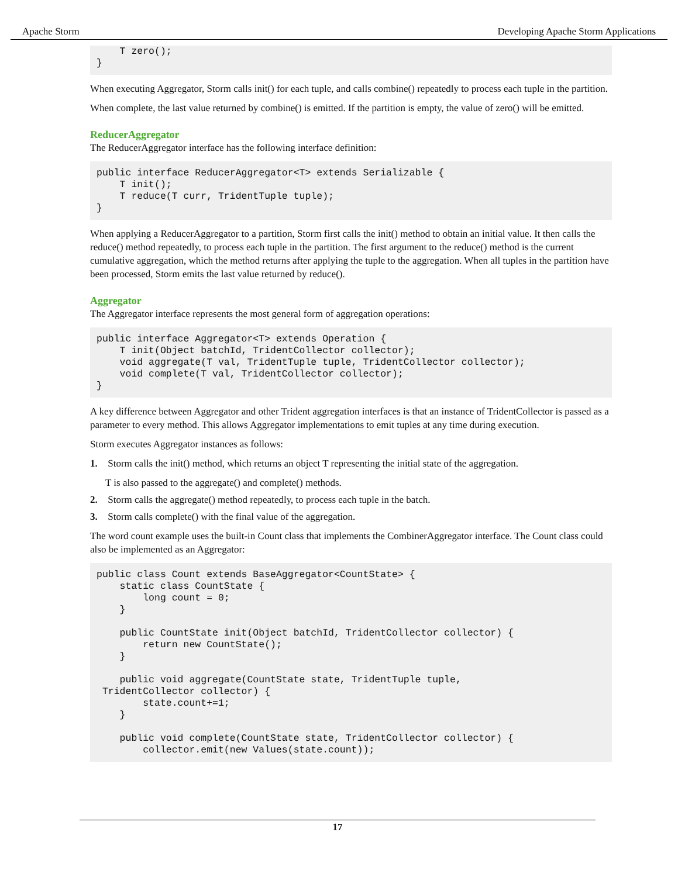Apache Storm Developing Apache Storm Applications
    T zero();
}
When executing Aggregator, Storm calls init() for each tuple, and calls combine() repeatedly to process each tuple in the partition.
When complete, the last value returned by combine() is emitted. If the partition is empty, the value of zero() will be emitted.
ReducerAggregator
The ReducerAggregator interface has the following interface definition:
public interface ReducerAggregator<T> extends Serializable {
    T init();
    T reduce(T curr, TridentTuple tuple);
}
When applying a ReducerAggregator to a partition, Storm first calls the init() method to obtain an initial value. It then calls the reduce() method repeatedly, to process each tuple in the partition. The first argument to the reduce() method is the current cumulative aggregation, which the method returns after applying the tuple to the aggregation. When all tuples in the partition have been processed, Storm emits the last value returned by reduce().
Aggregator
The Aggregator interface represents the most general form of aggregation operations:
public interface Aggregator<T> extends Operation {
    T init(Object batchId, TridentCollector collector);
    void aggregate(T val, TridentTuple tuple, TridentCollector collector);
    void complete(T val, TridentCollector collector);
}
A key difference between Aggregator and other Trident aggregation interfaces is that an instance of TridentCollector is passed as a parameter to every method. This allows Aggregator implementations to emit tuples at any time during execution.
Storm executes Aggregator instances as follows:
1. Storm calls the init() method, which returns an object T representing the initial state of the aggregation.
T is also passed to the aggregate() and complete() methods.
2. Storm calls the aggregate() method repeatedly, to process each tuple in the batch.
3. Storm calls complete() with the final value of the aggregation.
The word count example uses the built-in Count class that implements the CombinerAggregator interface. The Count class could also be implemented as an Aggregator:
public class Count extends BaseAggregator<CountState> {
    static class CountState {
        long count = 0;
    }

    public CountState init(Object batchId, TridentCollector collector) {
        return new CountState();
    }

    public void aggregate(CountState state, TridentTuple tuple,
 TridentCollector collector) {
        state.count+=1;
    }

    public void complete(CountState state, TridentCollector collector) {
        collector.emit(new Values(state.count));
17